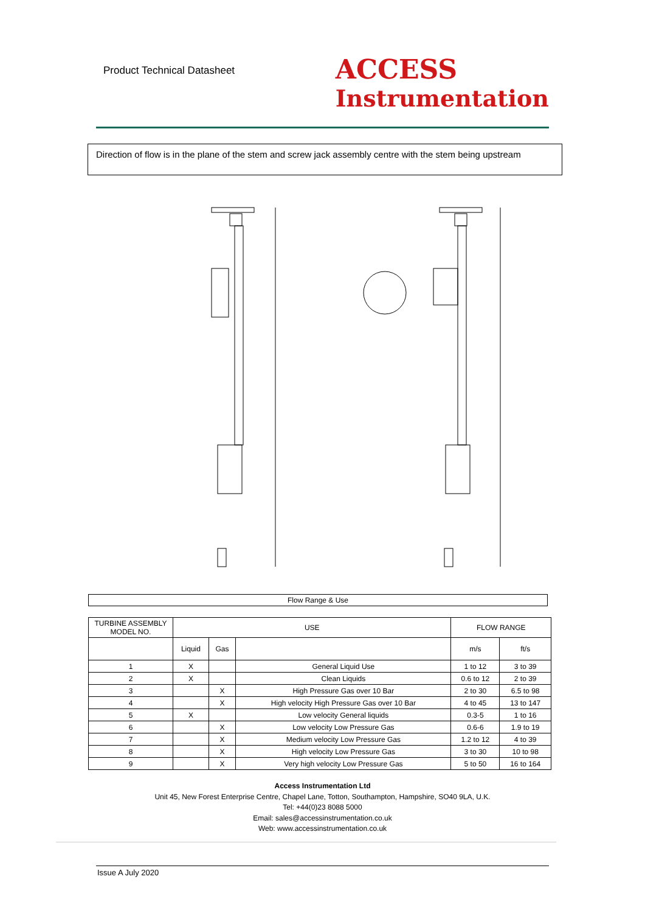Product Technical Datasheet
ACCESS
Instrumentation
Direction of flow is in the plane of the stem and screw jack assembly centre with the stem being upstream
Flow Range & Use
| TURBINE ASSEMBLY MODEL NO. | USE | | | FLOW RANGE | |
| --- | --- | --- | --- | --- | --- |
| | Liquid | Gas | | m/s | ft/s |
| 1 | X | | General Liquid Use | 1 to 12 | 3 to 39 |
| 2 | X | | Clean Liquids | 0.6 to 12 | 2 to 39 |
| 3 | | X | High Pressure Gas over 10 Bar | 2 to 30 | 6.5 to 98 |
| 4 | | X | High velocity High Pressure Gas over 10 Bar | 4 to 45 | 13 to 147 |
| 5 | X | | Low velocity General liquids | 0.3-5 | 1 to 16 |
| 6 | | X | Low velocity Low Pressure Gas | 0.6-6 | 1.9 to 19 |
| 7 | | X | Medium velocity Low Pressure Gas | 1.2 to 12 | 4 to 39 |
| 8 | | X | High velocity Low Pressure Gas | 3 to 30 | 10 to 98 |
| 9 | | X | Very high velocity Low Pressure Gas | 5 to 50 | 16 to 164 |
Access Instrumentation Ltd
Unit 45, New Forest Enterprise Centre, Chapel Lane, Totton, Southampton, Hampshire, SO40 9LA, U.K.
Tel: +44(0)23 8088 5000
Email: sales@accessinstrumentation.co.uk
Web: www.accessinstrumentation.co.uk
Issue A July 2020